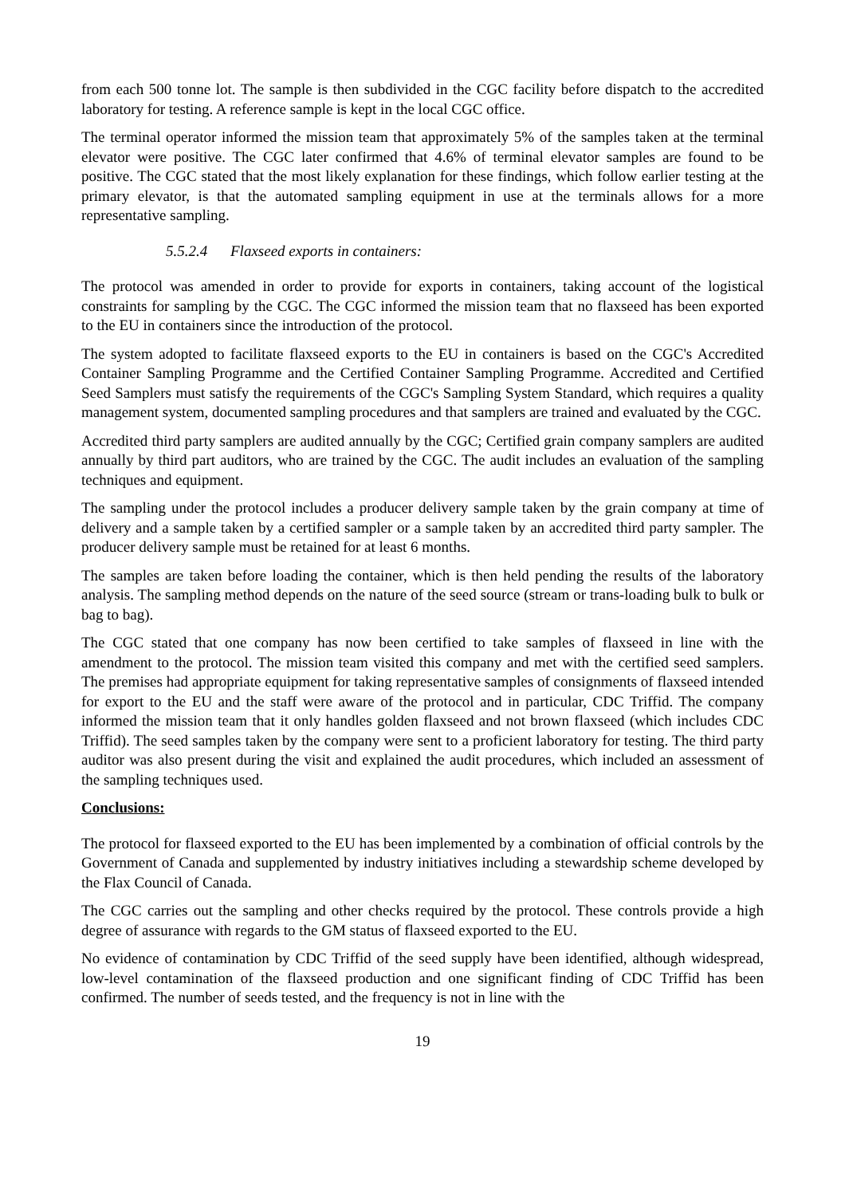from each 500 tonne lot. The sample is then subdivided in the CGC facility before dispatch to the accredited laboratory for testing. A reference sample is kept in the local CGC office.
The terminal operator informed the mission team that approximately 5% of the samples taken at the terminal elevator were positive. The CGC later confirmed that 4.6% of terminal elevator samples are found to be positive. The CGC stated that the most likely explanation for these findings, which follow earlier testing at the primary elevator, is that the automated sampling equipment in use at the terminals allows for a more representative sampling.
5.5.2.4 Flaxseed exports in containers:
The protocol was amended in order to provide for exports in containers, taking account of the logistical constraints for sampling by the CGC. The CGC informed the mission team that no flaxseed has been exported to the EU in containers since the introduction of the protocol.
The system adopted to facilitate flaxseed exports to the EU in containers is based on the CGC's Accredited Container Sampling Programme and the Certified Container Sampling Programme. Accredited and Certified Seed Samplers must satisfy the requirements of the CGC's Sampling System Standard, which requires a quality management system, documented sampling procedures and that samplers are trained and evaluated by the CGC.
Accredited third party samplers are audited annually by the CGC; Certified grain company samplers are audited annually by third part auditors, who are trained by the CGC. The audit includes an evaluation of the sampling techniques and equipment.
The sampling under the protocol includes a producer delivery sample taken by the grain company at time of delivery and a sample taken by a certified sampler or a sample taken by an accredited third party sampler. The producer delivery sample must be retained for at least 6 months.
The samples are taken before loading the container, which is then held pending the results of the laboratory analysis. The sampling method depends on the nature of the seed source (stream or trans-loading bulk to bulk or bag to bag).
The CGC stated that one company has now been certified to take samples of flaxseed in line with the amendment to the protocol. The mission team visited this company and met with the certified seed samplers. The premises had appropriate equipment for taking representative samples of consignments of flaxseed intended for export to the EU and the staff were aware of the protocol and in particular, CDC Triffid. The company informed the mission team that it only handles golden flaxseed and not brown flaxseed (which includes CDC Triffid). The seed samples taken by the company were sent to a proficient laboratory for testing. The third party auditor was also present during the visit and explained the audit procedures, which included an assessment of the sampling techniques used.
Conclusions:
The protocol for flaxseed exported to the EU has been implemented by a combination of official controls by the Government of Canada and supplemented by industry initiatives including a stewardship scheme developed by the Flax Council of Canada.
The CGC carries out the sampling and other checks required by the protocol. These controls provide a high degree of assurance with regards to the GM status of flaxseed exported to the EU.
No evidence of contamination by CDC Triffid of the seed supply have been identified, although widespread, low-level contamination of the flaxseed production and one significant finding of CDC Triffid has been confirmed. The number of seeds tested, and the frequency is not in line with the
19